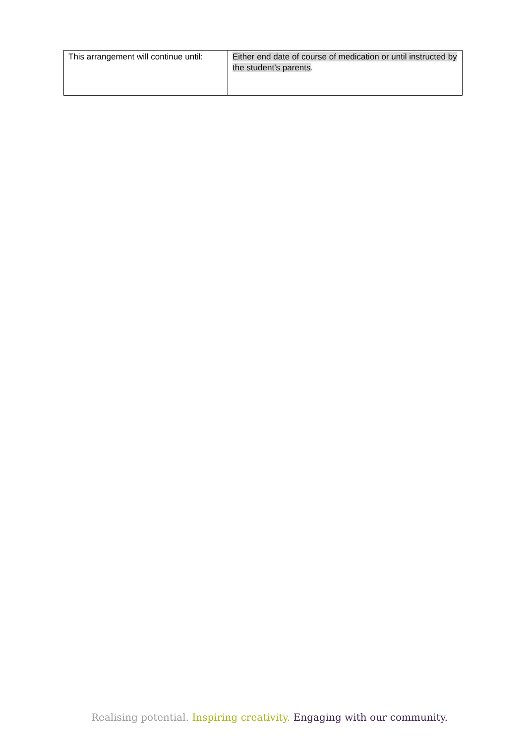| This arrangement will continue until: | Either end date of course of medication or until instructed by the student’s parents . |
Realising potential. Inspiring creativity. Engaging with our community.